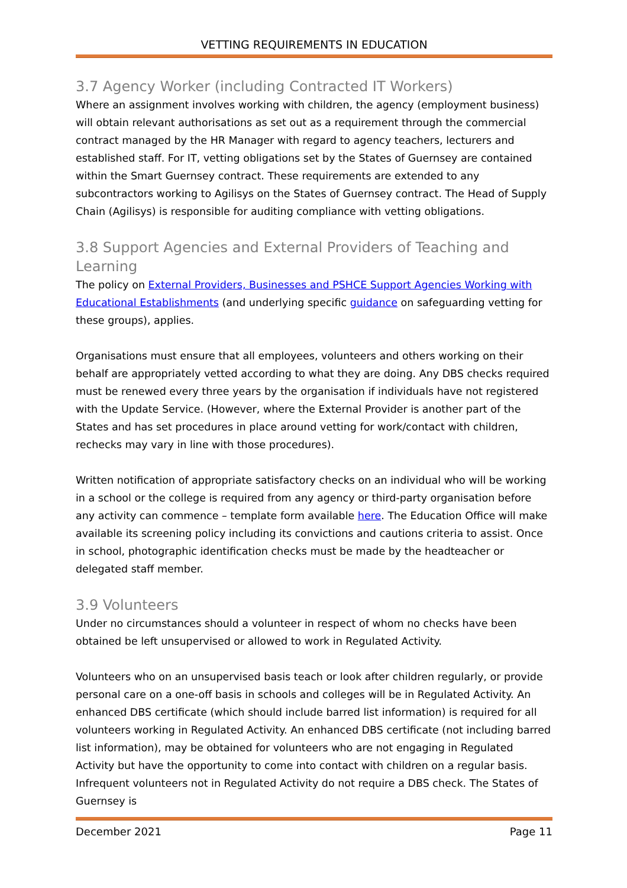VETTING REQUIREMENTS IN EDUCATION
3.7 Agency Worker (including Contracted IT Workers)
Where an assignment involves working with children, the agency (employment business) will obtain relevant authorisations as set out as a requirement through the commercial contract managed by the HR Manager with regard to agency teachers, lecturers and established staff. For IT, vetting obligations set by the States of Guernsey are contained within the Smart Guernsey contract. These requirements are extended to any subcontractors working to Agilisys on the States of Guernsey contract. The Head of Supply Chain (Agilisys) is responsible for auditing compliance with vetting obligations.
3.8 Support Agencies and External Providers of Teaching and Learning
The policy on External Providers, Businesses and PSHCE Support Agencies Working with Educational Establishments (and underlying specific guidance on safeguarding vetting for these groups), applies.
Organisations must ensure that all employees, volunteers and others working on their behalf are appropriately vetted according to what they are doing. Any DBS checks required must be renewed every three years by the organisation if individuals have not registered with the Update Service. (However, where the External Provider is another part of the States and has set procedures in place around vetting for work/contact with children, rechecks may vary in line with those procedures).
Written notification of appropriate satisfactory checks on an individual who will be working in a school or the college is required from any agency or third-party organisation before any activity can commence – template form available here. The Education Office will make available its screening policy including its convictions and cautions criteria to assist. Once in school, photographic identification checks must be made by the headteacher or delegated staff member.
3.9 Volunteers
Under no circumstances should a volunteer in respect of whom no checks have been obtained be left unsupervised or allowed to work in Regulated Activity.
Volunteers who on an unsupervised basis teach or look after children regularly, or provide personal care on a one-off basis in schools and colleges will be in Regulated Activity. An enhanced DBS certificate (which should include barred list information) is required for all volunteers working in Regulated Activity. An enhanced DBS certificate (not including barred list information), may be obtained for volunteers who are not engaging in Regulated Activity but have the opportunity to come into contact with children on a regular basis. Infrequent volunteers not in Regulated Activity do not require a DBS check. The States of Guernsey is
December 2021 Page 11